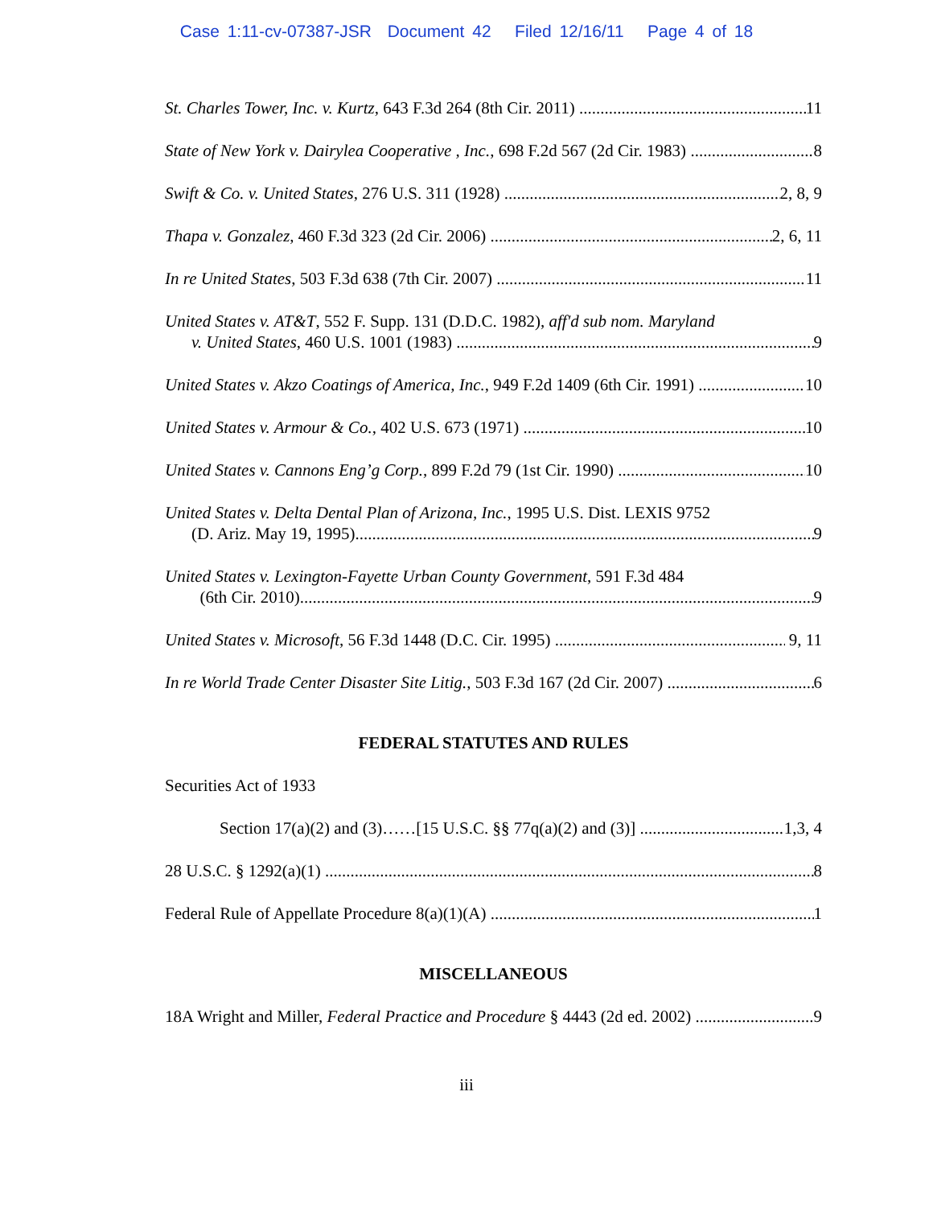Case 1:11-cv-07387-JSR Document 42 Filed 12/16/11 Page 4 of 18
St. Charles Tower, Inc. v. Kurtz, 643 F.3d 264 (8th Cir. 2011) 11
State of New York v. Dairylea Cooperative , Inc., 698 F.2d 567 (2d Cir. 1983) 8
Swift & Co. v. United States, 276 U.S. 311 (1928) 2, 8, 9
Thapa v. Gonzalez, 460 F.3d 323 (2d Cir. 2006) 2, 6, 11
In re United States, 503 F.3d 638 (7th Cir. 2007) 11
United States v. AT&T, 552 F. Supp. 131 (D.D.C. 1982), aff'd sub nom. Maryland
v. United States, 460 U.S. 1001 (1983) 9
United States v. Akzo Coatings of America, Inc., 949 F.2d 1409 (6th Cir. 1991) 10
United States v. Armour & Co., 402 U.S. 673 (1971) 10
United States v. Cannons Eng’g Corp., 899 F.2d 79 (1st Cir. 1990) 10
United States v. Delta Dental Plan of Arizona, Inc., 1995 U.S. Dist. LEXIS 9752
(D. Ariz. May 19, 1995) 9
United States v. Lexington-Fayette Urban County Government, 591 F.3d 484
(6th Cir. 2010) 9
United States v. Microsoft, 56 F.3d 1448 (D.C. Cir. 1995) 9, 11
In re World Trade Center Disaster Site Litig., 503 F.3d 167 (2d Cir. 2007) 6
FEDERAL STATUTES AND RULES
Securities Act of 1933
Section 17(a)(2) and (3)……[15 U.S.C. §§ 77q(a)(2) and (3)] 1,3, 4
28 U.S.C. § 1292(a)(1) 8
Federal Rule of Appellate Procedure 8(a)(1)(A) 1
MISCELLANEOUS
18A Wright and Miller, Federal Practice and Procedure § 4443 (2d ed. 2002) 9
iii